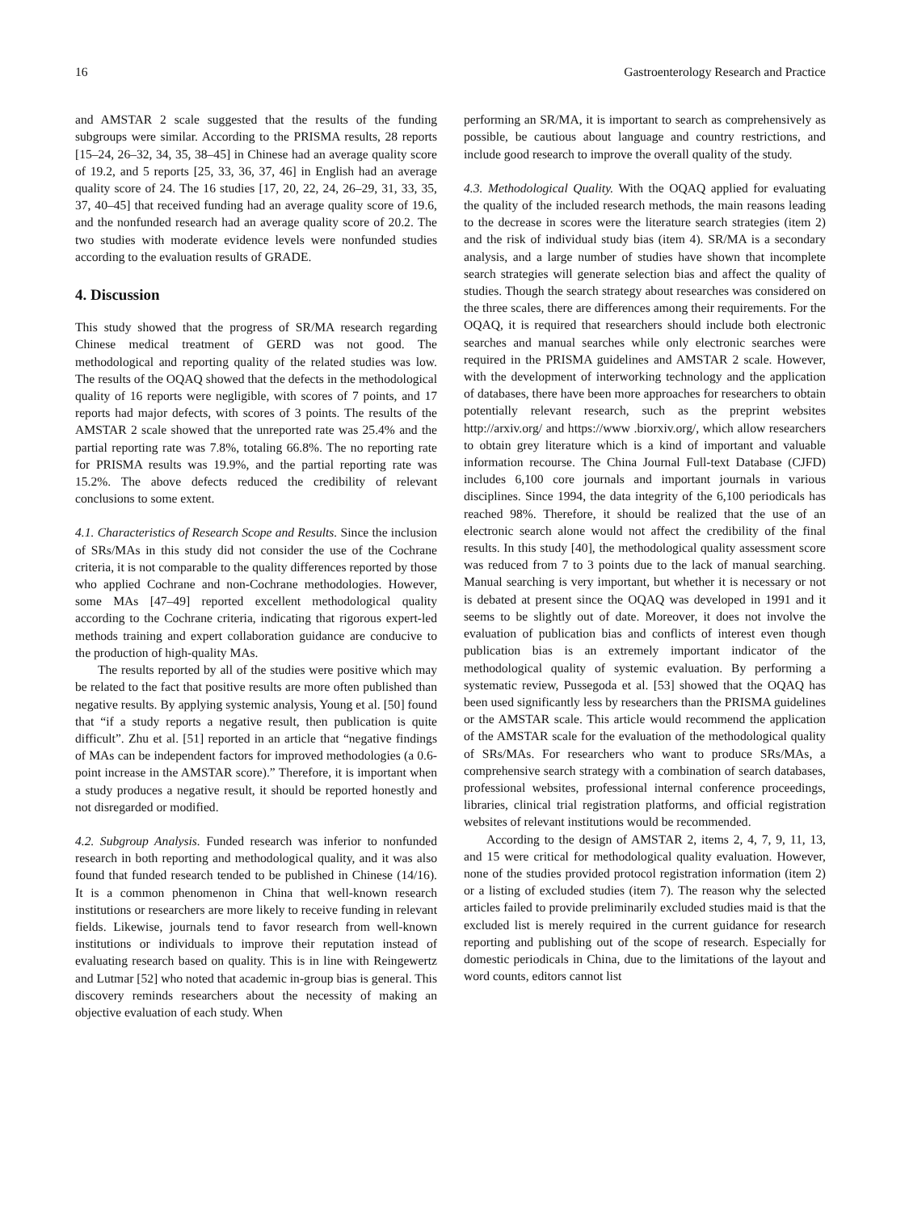16 Gastroenterology Research and Practice
and AMSTAR 2 scale suggested that the results of the funding subgroups were similar. According to the PRISMA results, 28 reports [15–24, 26–32, 34, 35, 38–45] in Chinese had an average quality score of 19.2, and 5 reports [25, 33, 36, 37, 46] in English had an average quality score of 24. The 16 studies [17, 20, 22, 24, 26–29, 31, 33, 35, 37, 40–45] that received funding had an average quality score of 19.6, and the nonfunded research had an average quality score of 20.2. The two studies with moderate evidence levels were nonfunded studies according to the evaluation results of GRADE.
4. Discussion
This study showed that the progress of SR/MA research regarding Chinese medical treatment of GERD was not good. The methodological and reporting quality of the related studies was low. The results of the OQAQ showed that the defects in the methodological quality of 16 reports were negligible, with scores of 7 points, and 17 reports had major defects, with scores of 3 points. The results of the AMSTAR 2 scale showed that the unreported rate was 25.4% and the partial reporting rate was 7.8%, totaling 66.8%. The no reporting rate for PRISMA results was 19.9%, and the partial reporting rate was 15.2%. The above defects reduced the credibility of relevant conclusions to some extent.
4.1. Characteristics of Research Scope and Results. Since the inclusion of SRs/MAs in this study did not consider the use of the Cochrane criteria, it is not comparable to the quality differences reported by those who applied Cochrane and non-Cochrane methodologies. However, some MAs [47–49] reported excellent methodological quality according to the Cochrane criteria, indicating that rigorous expert-led methods training and expert collaboration guidance are conducive to the production of high-quality MAs.
The results reported by all of the studies were positive which may be related to the fact that positive results are more often published than negative results. By applying systemic analysis, Young et al. [50] found that “if a study reports a negative result, then publication is quite difficult”. Zhu et al. [51] reported in an article that “negative findings of MAs can be independent factors for improved methodologies (a 0.6-point increase in the AMSTAR score).” Therefore, it is important when a study produces a negative result, it should be reported honestly and not disregarded or modified.
4.2. Subgroup Analysis. Funded research was inferior to nonfunded research in both reporting and methodological quality, and it was also found that funded research tended to be published in Chinese (14/16). It is a common phenomenon in China that well-known research institutions or researchers are more likely to receive funding in relevant fields. Likewise, journals tend to favor research from well-known institutions or individuals to improve their reputation instead of evaluating research based on quality. This is in line with Reingewertz and Lutmar [52] who noted that academic in-group bias is general. This discovery reminds researchers about the necessity of making an objective evaluation of each study. When
performing an SR/MA, it is important to search as comprehensively as possible, be cautious about language and country restrictions, and include good research to improve the overall quality of the study.
4.3. Methodological Quality. With the OQAQ applied for evaluating the quality of the included research methods, the main reasons leading to the decrease in scores were the literature search strategies (item 2) and the risk of individual study bias (item 4). SR/MA is a secondary analysis, and a large number of studies have shown that incomplete search strategies will generate selection bias and affect the quality of studies. Though the search strategy about researches was considered on the three scales, there are differences among their requirements. For the OQAQ, it is required that researchers should include both electronic searches and manual searches while only electronic searches were required in the PRISMA guidelines and AMSTAR 2 scale. However, with the development of interworking technology and the application of databases, there have been more approaches for researchers to obtain potentially relevant research, such as the preprint websites http://arxiv.org/ and https://www .biorxiv.org/, which allow researchers to obtain grey literature which is a kind of important and valuable information recourse. The China Journal Full-text Database (CJFD) includes 6,100 core journals and important journals in various disciplines. Since 1994, the data integrity of the 6,100 periodicals has reached 98%. Therefore, it should be realized that the use of an electronic search alone would not affect the credibility of the final results. In this study [40], the methodological quality assessment score was reduced from 7 to 3 points due to the lack of manual searching. Manual searching is very important, but whether it is necessary or not is debated at present since the OQAQ was developed in 1991 and it seems to be slightly out of date. Moreover, it does not involve the evaluation of publication bias and conflicts of interest even though publication bias is an extremely important indicator of the methodological quality of systemic evaluation. By performing a systematic review, Pussegoda et al. [53] showed that the OQAQ has been used significantly less by researchers than the PRISMA guidelines or the AMSTAR scale. This article would recommend the application of the AMSTAR scale for the evaluation of the methodological quality of SRs/MAs. For researchers who want to produce SRs/MAs, a comprehensive search strategy with a combination of search databases, professional websites, professional internal conference proceedings, libraries, clinical trial registration platforms, and official registration websites of relevant institutions would be recommended.
According to the design of AMSTAR 2, items 2, 4, 7, 9, 11, 13, and 15 were critical for methodological quality evaluation. However, none of the studies provided protocol registration information (item 2) or a listing of excluded studies (item 7). The reason why the selected articles failed to provide preliminarily excluded studies maid is that the excluded list is merely required in the current guidance for research reporting and publishing out of the scope of research. Especially for domestic periodicals in China, due to the limitations of the layout and word counts, editors cannot list